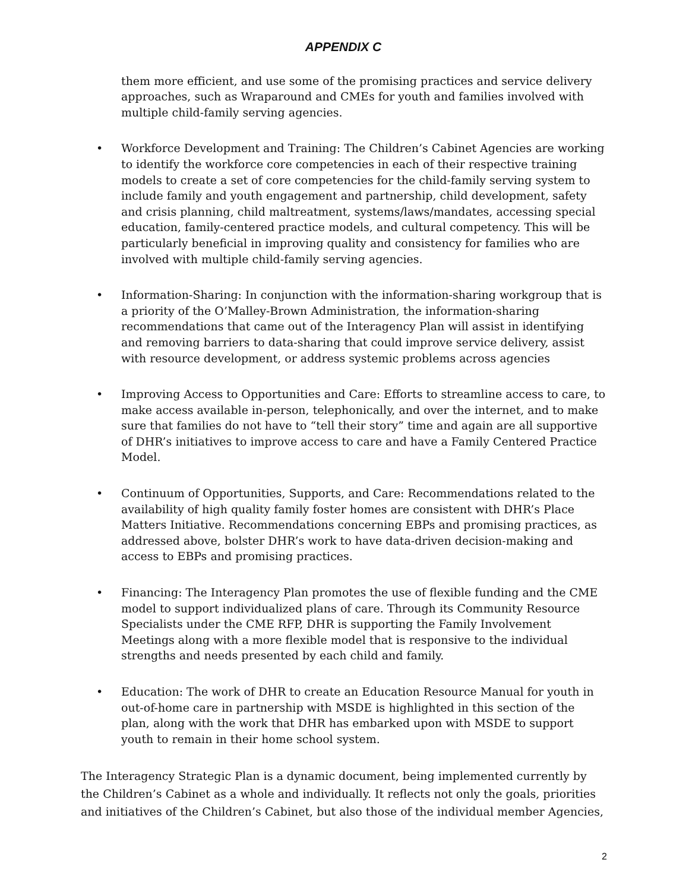APPENDIX C
them more efficient, and use some of the promising practices and service delivery approaches, such as Wraparound and CMEs for youth and families involved with multiple child-family serving agencies.
• Workforce Development and Training: The Children’s Cabinet Agencies are working to identify the workforce core competencies in each of their respective training models to create a set of core competencies for the child-family serving system to include family and youth engagement and partnership, child development, safety and crisis planning, child maltreatment, systems/laws/mandates, accessing special education, family-centered practice models, and cultural competency. This will be particularly beneficial in improving quality and consistency for families who are involved with multiple child-family serving agencies.
• Information-Sharing: In conjunction with the information-sharing workgroup that is a priority of the O’Malley-Brown Administration, the information-sharing recommendations that came out of the Interagency Plan will assist in identifying and removing barriers to data-sharing that could improve service delivery, assist with resource development, or address systemic problems across agencies
• Improving Access to Opportunities and Care: Efforts to streamline access to care, to make access available in-person, telephonically, and over the internet, and to make sure that families do not have to “tell their story” time and again are all supportive of DHR’s initiatives to improve access to care and have a Family Centered Practice Model.
• Continuum of Opportunities, Supports, and Care: Recommendations related to the availability of high quality family foster homes are consistent with DHR’s Place Matters Initiative. Recommendations concerning EBPs and promising practices, as addressed above, bolster DHR’s work to have data-driven decision-making and access to EBPs and promising practices.
• Financing: The Interagency Plan promotes the use of flexible funding and the CME model to support individualized plans of care. Through its Community Resource Specialists under the CME RFP, DHR is supporting the Family Involvement Meetings along with a more flexible model that is responsive to the individual strengths and needs presented by each child and family.
• Education: The work of DHR to create an Education Resource Manual for youth in out-of-home care in partnership with MSDE is highlighted in this section of the plan, along with the work that DHR has embarked upon with MSDE to support youth to remain in their home school system.
The Interagency Strategic Plan is a dynamic document, being implemented currently by the Children’s Cabinet as a whole and individually. It reflects not only the goals, priorities and initiatives of the Children’s Cabinet, but also those of the individual member Agencies,
2